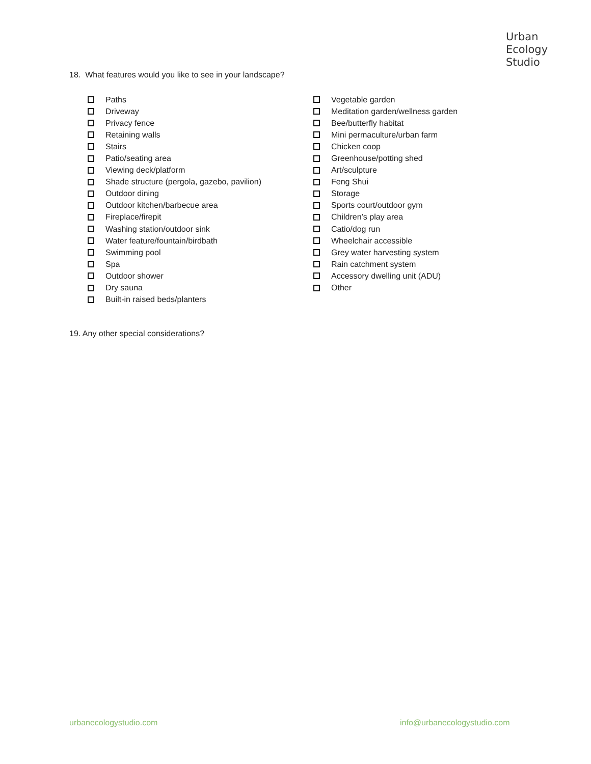Urban
Ecology
Studio
18. What features would you like to see in your landscape?
Paths
Driveway
Privacy fence
Retaining walls
Stairs
Patio/seating area
Viewing deck/platform
Shade structure (pergola, gazebo, pavilion)
Outdoor dining
Outdoor kitchen/barbecue area
Fireplace/firepit
Washing station/outdoor sink
Water feature/fountain/birdbath
Swimming pool
Spa
Outdoor shower
Dry sauna
Built-in raised beds/planters
Vegetable garden
Meditation garden/wellness garden
Bee/butterfly habitat
Mini permaculture/urban farm
Chicken coop
Greenhouse/potting shed
Art/sculpture
Feng Shui
Storage
Sports court/outdoor gym
Children’s play area
Catio/dog run
Wheelchair accessible
Grey water harvesting system
Rain catchment system
Accessory dwelling unit (ADU)
Other
19. Any other special considerations?
urbanecologystudio.com info@urbanecologystudio.com